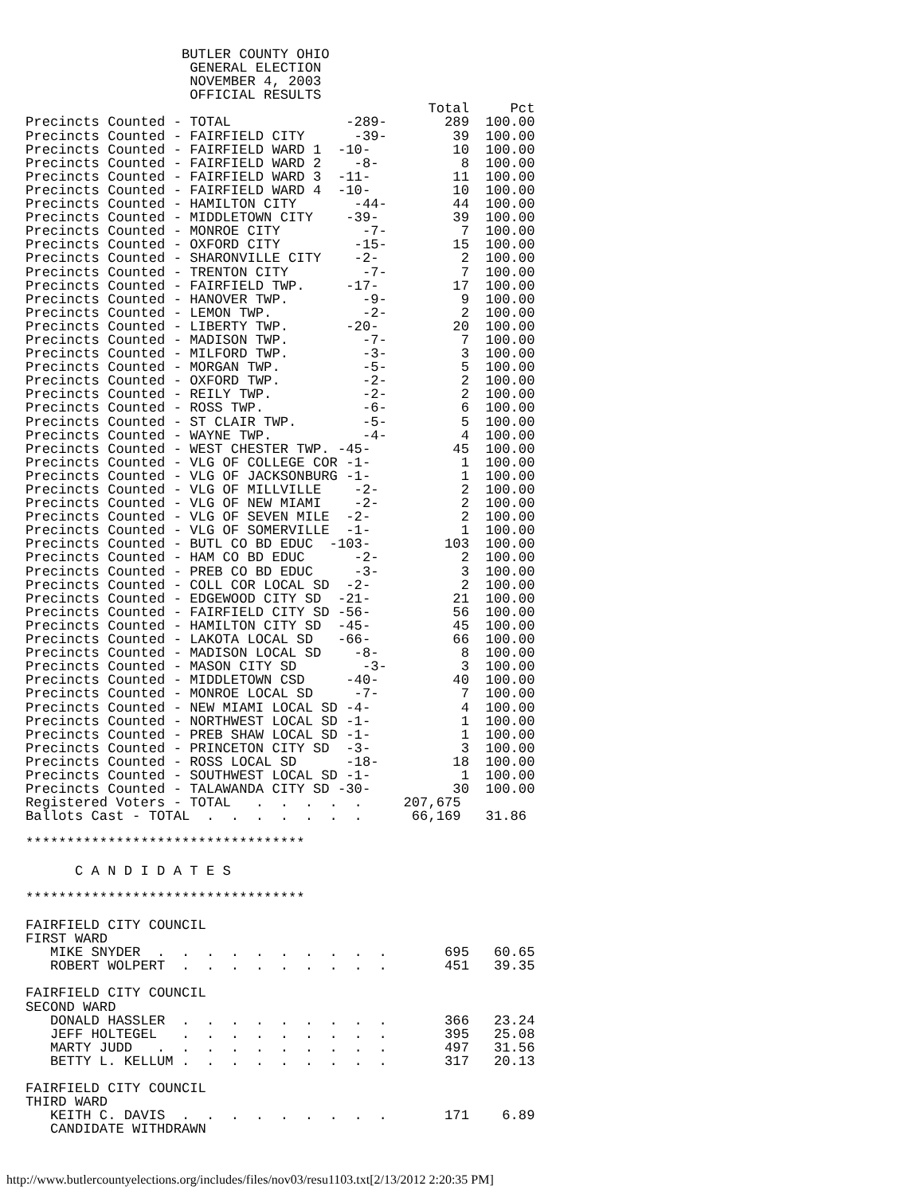BUTLER COUNTY OHIO
                    GENERAL ELECTION
                    NOVEMBER 4, 2003
                    OFFICIAL RESULTS
                                                 Total     Pct
Precincts Counted - TOTAL              -289-       289  100.00
Precincts Counted - FAIRFIELD CITY      -39-        39  100.00
Precincts Counted - FAIRFIELD WARD 1  -10-          10  100.00
Precincts Counted - FAIRFIELD WARD 2    -8-          8  100.00
Precincts Counted - FAIRFIELD WARD 3  -11-          11  100.00
Precincts Counted - FAIRFIELD WARD 4  -10-          10  100.00
Precincts Counted - HAMILTON CITY       -44-        44  100.00
Precincts Counted - MIDDLETOWN CITY    -39-         39  100.00
Precincts Counted - MONROE CITY          -7-         7  100.00
Precincts Counted - OXFORD CITY         -15-        15  100.00
Precincts Counted - SHARONVILLE CITY    -2-          2  100.00
Precincts Counted - TRENTON CITY         -7-         7  100.00
Precincts Counted - FAIRFIELD TWP.     -17-         17  100.00
Precincts Counted - HANOVER TWP.         -9-         9  100.00
Precincts Counted - LEMON TWP.           -2-         2  100.00
Precincts Counted - LIBERTY TWP.       -20-         20  100.00
Precincts Counted - MADISON TWP.         -7-         7  100.00
Precincts Counted - MILFORD TWP.         -3-         3  100.00
Precincts Counted - MORGAN TWP.          -5-         5  100.00
Precincts Counted - OXFORD TWP.          -2-         2  100.00
Precincts Counted - REILY TWP.           -2-         2  100.00
Precincts Counted - ROSS TWP.            -6-         6  100.00
Precincts Counted - ST CLAIR TWP.        -5-         5  100.00
Precincts Counted - WAYNE TWP.           -4-         4  100.00
Precincts Counted - WEST CHESTER TWP. -45-          45  100.00
Precincts Counted - VLG OF COLLEGE COR -1-           1  100.00
Precincts Counted - VLG OF JACKSONBURG -1-           1  100.00
Precincts Counted - VLG OF MILLVILLE    -2-          2  100.00
Precincts Counted - VLG OF NEW MIAMI    -2-          2  100.00
Precincts Counted - VLG OF SEVEN MILE  -2-           2  100.00
Precincts Counted - VLG OF SOMERVILLE  -1-           1  100.00
Precincts Counted - BUTL CO BD EDUC  -103-         103  100.00
Precincts Counted - HAM CO BD EDUC      -2-          2  100.00
Precincts Counted - PREB CO BD EDUC     -3-          3  100.00
Precincts Counted - COLL COR LOCAL SD  -2-           2  100.00
Precincts Counted - EDGEWOOD CITY SD  -21-          21  100.00
Precincts Counted - FAIRFIELD CITY SD -56-          56  100.00
Precincts Counted - HAMILTON CITY SD  -45-          45  100.00
Precincts Counted - LAKOTA LOCAL SD   -66-          66  100.00
Precincts Counted - MADISON LOCAL SD    -8-          8  100.00
Precincts Counted - MASON CITY SD        -3-         3  100.00
Precincts Counted - MIDDLETOWN CSD     -40-         40  100.00
Precincts Counted - MONROE LOCAL SD     -7-          7  100.00
Precincts Counted - NEW MIAMI LOCAL SD -4-           4  100.00
Precincts Counted - NORTHWEST LOCAL SD -1-           1  100.00
Precincts Counted - PREB SHAW LOCAL SD -1-           1  100.00
Precincts Counted - PRINCETON CITY SD  -3-           3  100.00
Precincts Counted - ROSS LOCAL SD      -18-         18  100.00
Precincts Counted - SOUTHWEST LOCAL SD -1-           1  100.00
Precincts Counted - TALAWANDA CITY SD -30-          30  100.00
Registered Voters - TOTAL   .  .  .  .  .     207,675
Ballots Cast - TOTAL  .  .  .  .  .  .  .      66,169   31.86

**********************************

      C A N D I D A T E S

**********************************

FAIRFIELD CITY COUNCIL
FIRST WARD
   MIKE SNYDER  .  .  .  .  .  .  .  .  .  .       695   60.65
   ROBERT WOLPERT  .  .  .  .  .  .  .  .  .       451   39.35

FAIRFIELD CITY COUNCIL
SECOND WARD
   DONALD HASSLER  .  .  .  .  .  .  .  .  .       366   23.24
   JEFF HOLTEGEL   .  .  .  .  .  .  .  .  .       395   25.08
   MARTY JUDD   .  .  .  .  .  .  .  .  .  .       497   31.56
   BETTY L. KELLUM .  .  .  .  .  .  .  .  .       317   20.13

FAIRFIELD CITY COUNCIL
THIRD WARD
   KEITH C. DAVIS  .  .  .  .  .  .  .  .  .       171    6.89
   CANDIDATE WITHDRAWN
http://www.butlercountyelections.org/includes/files/nov03/resu1103.txt[2/13/2012 2:20:35 PM]